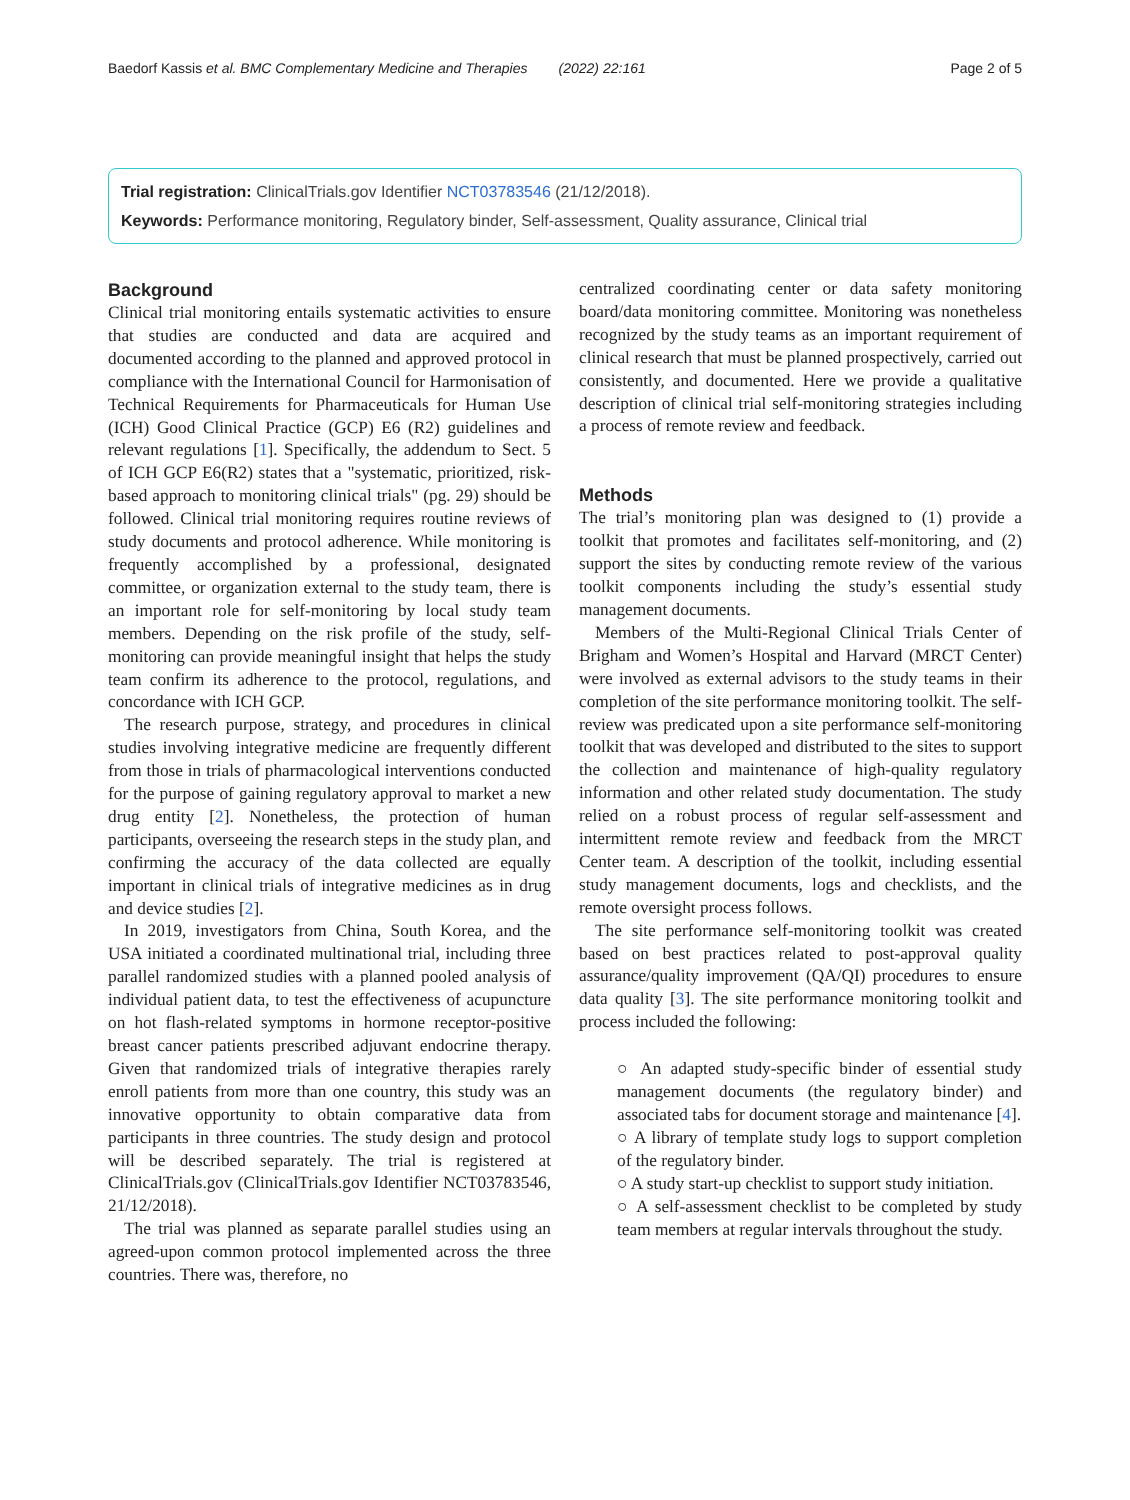Baedorf Kassis et al. BMC Complementary Medicine and Therapies (2022) 22:161 Page 2 of 5
Trial registration: ClinicalTrials.gov Identifier NCT03783546 (21/12/2018).
Keywords: Performance monitoring, Regulatory binder, Self-assessment, Quality assurance, Clinical trial
Background
Clinical trial monitoring entails systematic activities to ensure that studies are conducted and data are acquired and documented according to the planned and approved protocol in compliance with the International Council for Harmonisation of Technical Requirements for Pharmaceuticals for Human Use (ICH) Good Clinical Practice (GCP) E6 (R2) guidelines and relevant regulations [1]. Specifically, the addendum to Sect. 5 of ICH GCP E6(R2) states that a "systematic, prioritized, risk-based approach to monitoring clinical trials" (pg. 29) should be followed. Clinical trial monitoring requires routine reviews of study documents and protocol adherence. While monitoring is frequently accomplished by a professional, designated committee, or organization external to the study team, there is an important role for self-monitoring by local study team members. Depending on the risk profile of the study, self-monitoring can provide meaningful insight that helps the study team confirm its adherence to the protocol, regulations, and concordance with ICH GCP.
The research purpose, strategy, and procedures in clinical studies involving integrative medicine are frequently different from those in trials of pharmacological interventions conducted for the purpose of gaining regulatory approval to market a new drug entity [2]. Nonetheless, the protection of human participants, overseeing the research steps in the study plan, and confirming the accuracy of the data collected are equally important in clinical trials of integrative medicines as in drug and device studies [2].
In 2019, investigators from China, South Korea, and the USA initiated a coordinated multinational trial, including three parallel randomized studies with a planned pooled analysis of individual patient data, to test the effectiveness of acupuncture on hot flash-related symptoms in hormone receptor-positive breast cancer patients prescribed adjuvant endocrine therapy. Given that randomized trials of integrative therapies rarely enroll patients from more than one country, this study was an innovative opportunity to obtain comparative data from participants in three countries. The study design and protocol will be described separately. The trial is registered at ClinicalTrials.gov (ClinicalTrials.gov Identifier NCT03783546, 21/12/2018).
The trial was planned as separate parallel studies using an agreed-upon common protocol implemented across the three countries. There was, therefore, no
centralized coordinating center or data safety monitoring board/data monitoring committee. Monitoring was nonetheless recognized by the study teams as an important requirement of clinical research that must be planned prospectively, carried out consistently, and documented. Here we provide a qualitative description of clinical trial self-monitoring strategies including a process of remote review and feedback.
Methods
The trial’s monitoring plan was designed to (1) provide a toolkit that promotes and facilitates self-monitoring, and (2) support the sites by conducting remote review of the various toolkit components including the study’s essential study management documents.
Members of the Multi-Regional Clinical Trials Center of Brigham and Women’s Hospital and Harvard (MRCT Center) were involved as external advisors to the study teams in their completion of the site performance monitoring toolkit. The self-review was predicated upon a site performance self-monitoring toolkit that was developed and distributed to the sites to support the collection and maintenance of high-quality regulatory information and other related study documentation. The study relied on a robust process of regular self-assessment and intermittent remote review and feedback from the MRCT Center team. A description of the toolkit, including essential study management documents, logs and checklists, and the remote oversight process follows.
The site performance self-monitoring toolkit was created based on best practices related to post-approval quality assurance/quality improvement (QA/QI) procedures to ensure data quality [3]. The site performance monitoring toolkit and process included the following:
○ An adapted study-specific binder of essential study management documents (the regulatory binder) and associated tabs for document storage and maintenance [4].
○ A library of template study logs to support completion of the regulatory binder.
○ A study start-up checklist to support study initiation.
○ A self-assessment checklist to be completed by study team members at regular intervals throughout the study.